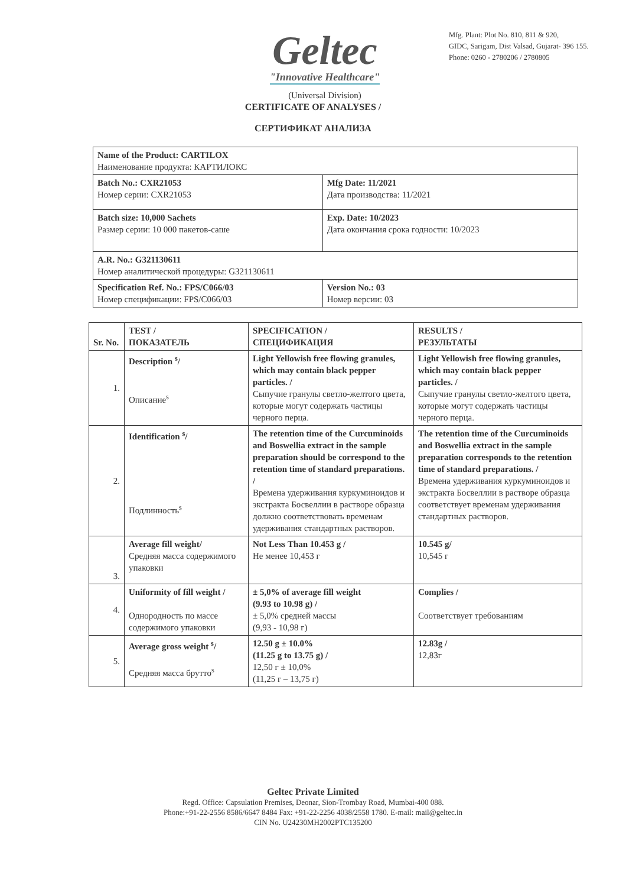Geltec
"Innovative Healthcare"
(Universal Division)
Mfg. Plant: Plot No. 810, 811 & 920,
GIDC, Sarigam, Dist Valsad, Gujarat- 396 155.
Phone: 0260 - 2780206 / 2780805
CERTIFICATE OF ANALYSES /
СЕРТИФИКАТ АНАЛИЗА
| Name of the Product: CARTILOX Наименование продукта: КАРТИЛОКС | |
| Batch No.: CXR21053 Номер серии: CXR21053 | Mfg Date: 11/2021 Дата производства: 11/2021 |
| Batch size: 10,000 Sachets Размер серии: 10 000 пакетов-саше | Exp. Date: 10/2023 Дата окончания срока годности: 10/2023 |
| A.R. No.: G321130611 Номер аналитической процедуры: G321130611 | |
| Specification Ref. No.: FPS/C066/03 Номер спецификации: FPS/C066/03 | Version No.: 03 Номер версии: 03 |
| Sr. No. | TEST / ПОКАЗАТЕЛЬ | SPECIFICATION / СПЕЦИФИКАЦИЯ | RESULTS / РЕЗУЛЬТАТЫ |
| --- | --- | --- | --- |
| 1. | Description <sup>s</sup>/ Описание<sup>s</sup> | Light Yellowish free flowing granules, which may contain black pepper particles. / Сыпучие гранулы светло-желтого цвета, которые могут содержать частицы черного перца. | Light Yellowish free flowing granules, which may contain black pepper particles. / Сыпучие гранулы светло-желтого цвета, которые могут содержать частицы черного перца. |
| 2. | Identification <sup>s</sup>/ Подлинность<sup>s</sup> | The retention time of the Curcuminoids and Boswellia extract in the sample preparation should be correspond to the retention time of standard preparations. / Времена удерживания куркуминоидов и экстракта Босвеллии в растворе образца должно соответствовать временам удерживания стандартных растворов. | The retention time of the Curcuminoids and Boswellia extract in the sample preparation corresponds to the retention time of standard preparations. / Времена удерживания куркуминоидов и экстракта Босвеллии в растворе образца соответствует временам удерживания стандартных растворов. |
| 3. | Average fill weight/ Средняя масса содержимого упаковки | Not Less Than 10.453 g / Не менее 10,453 г | 10.545 g/ 10,545 г |
| 4. | Uniformity of fill weight / Однородность по массе содержимого упаковки | ± 5,0% of average fill weight (9.93 to 10.98 g) / ± 5,0% средней массы (9,93 - 10,98 г) | Complies / Соответствует требованиям |
| 5. | Average gross weight <sup>s</sup>/ Средняя масса брутто<sup>s</sup> | 12.50 g ± 10.0% (11.25 g to 13.75 g) / 12,50 г ± 10,0% (11,25 г – 13,75 г) | 12.83g / 12,83г |
Geltec Private Limited
Regd. Office: Capsulation Premises, Deonar, Sion-Trombay Road, Mumbai-400 088.
Phone:+91-22-2556 8586/6647 8484 Fax: +91-22-2256 4038/2558 1780. E-mail: mail@geltec.in
CIN No. U24230MH2002PTC135200